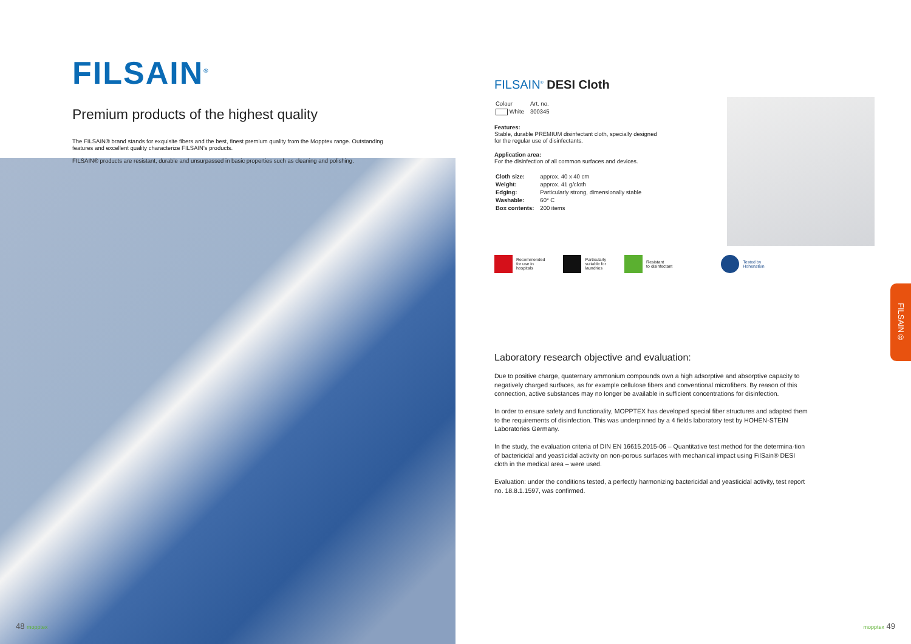FILSAIN<sup>®</sup>
Premium products of the highest quality
The FILSAIN® brand stands for exquisite fibers and the best, finest premium quality from the Mopptex range. Outstanding features and excellent quality characterize FILSAIN's products.
FILSAIN® products are resistant, durable and unsurpassed in basic properties such as cleaning and polishing.
FILSAIN<sup>®</sup> DESI Cloth
| Colour | Art. no. |
| White | 300345 |
Features:
Stable, durable PREMIUM disinfectant cloth, specially designed
for the regular use of disinfectants.
Application area:
For the disinfection of all common surfaces and devices.
| Cloth size: | approx. 40 x 40 cm |
| Weight: | approx. 41 g/cloth |
| Edging: | Particularly strong, dimensionally stable |
| Washable: | 60° C |
| Box contents: | 200 items |
Recommended
for use in
hospitals
Particularly
suitable for
laundries
Resistant
to disinfectant
Tested by
Hohenstein
Laboratory research objective and evaluation:
Due to positive charge, quaternary ammonium compounds own a high adsorptive and absorptive capacity to negatively charged surfaces, as for example cellulose fibers and conventional microfibers. By reason of this connection, active substances may no longer be available in sufficient concentrations for disinfection.
In order to ensure safety and functionality, MOPPTEX has developed special fiber structures and adapted them to the requirements of disinfection. This was underpinned by a 4 fields laboratory test by HOHEN-STEIN Laboratories Germany.
In the study, the evaluation criteria of DIN EN 16615.2015-06 – Quantitative test method for the determina-tion of bactericidal and yeasticidal activity on non-porous surfaces with mechanical impact using FilSain® DESI cloth in the medical area – were used.
Evaluation: under the conditions tested, a perfectly harmonizing bactericidal and yeasticidal activity, test report no. 18.8.1.1597, was confirmed.
FILSAIN®
48 mopptex mopptex 49